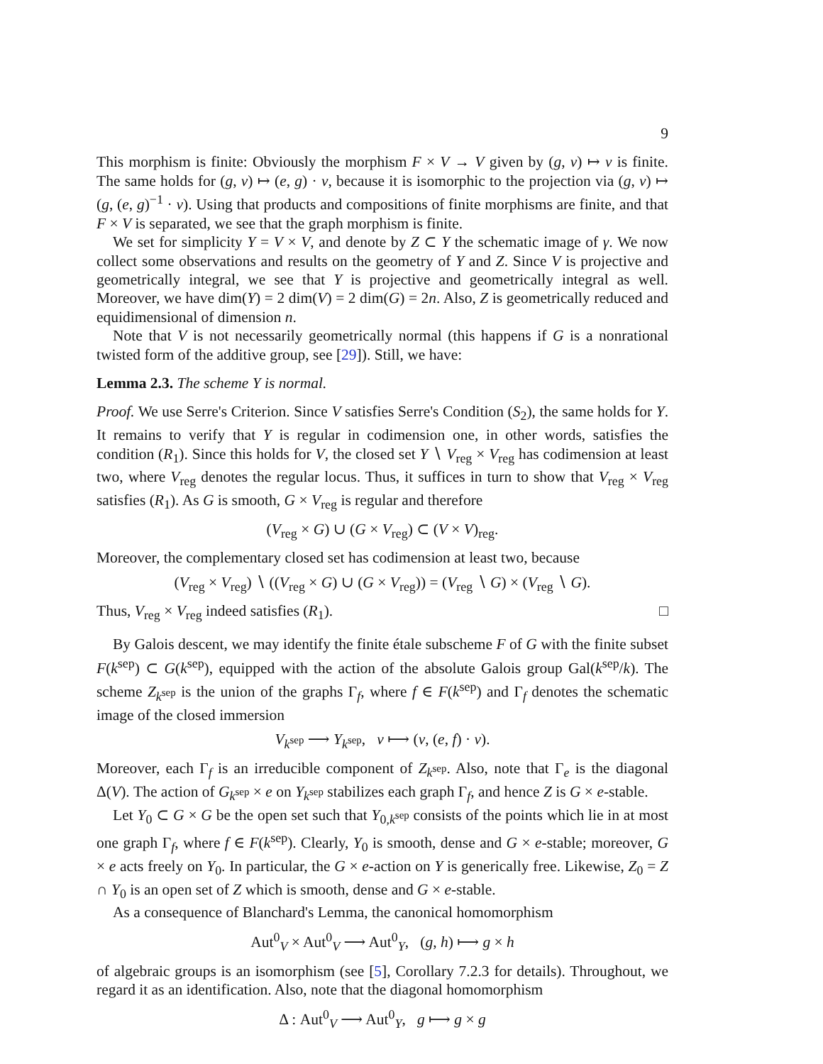9
This morphism is finite: Obviously the morphism F × V → V given by (g, v) ↦ v is finite. The same holds for (g, v) ↦ (e, g) · v, because it is isomorphic to the projection via (g, v) ↦ (g, (e, g)<sup>−1</sup> · v). Using that products and compositions of finite morphisms are finite, and that F × V is separated, we see that the graph morphism is finite.
We set for simplicity Y = V × V, and denote by Z ⊂ Y the schematic image of γ. We now collect some observations and results on the geometry of Y and Z. Since V is projective and geometrically integral, we see that Y is projective and geometrically integral as well. Moreover, we have dim(Y) = 2 dim(V) = 2 dim(G) = 2n. Also, Z is geometrically reduced and equidimensional of dimension n.
Note that V is not necessarily geometrically normal (this happens if G is a nonrational twisted form of the additive group, see [29]). Still, we have:
Lemma 2.3. The scheme Y is normal.
Proof. We use Serre's Criterion. Since V satisfies Serre's Condition (S<sub>2</sub>), the same holds for Y. It remains to verify that Y is regular in codimension one, in other words, satisfies the condition (R<sub>1</sub>). Since this holds for V, the closed set Y ∖ V<sub>reg</sub> × V<sub>reg</sub> has codimension at least two, where V<sub>reg</sub> denotes the regular locus. Thus, it suffices in turn to show that V<sub>reg</sub> × V<sub>reg</sub> satisfies (R<sub>1</sub>). As G is smooth, G × V<sub>reg</sub> is regular and therefore
(V<sub>reg</sub> × G) ∪ (G × V<sub>reg</sub>) ⊂ (V × V)<sub>reg</sub>.
Moreover, the complementary closed set has codimension at least two, because
(V<sub>reg</sub> × V<sub>reg</sub>) ∖ ((V<sub>reg</sub> × G) ∪ (G × V<sub>reg</sub>)) = (V<sub>reg</sub> ∖ G) × (V<sub>reg</sub> ∖ G).
Thus, V<sub>reg</sub> × V<sub>reg</sub> indeed satisfies (R<sub>1</sub>). □
By Galois descent, we may identify the finite étale subscheme F of G with the finite subset F(k<sup>sep</sup>) ⊂ G(k<sup>sep</sup>), equipped with the action of the absolute Galois group Gal(k<sup>sep</sup>/k). The scheme Z<sub>k<sup>sep</sup></sub> is the union of the graphs Γ<sub>f</sub>, where f ∈ F(k<sup>sep</sup>) and Γ<sub>f</sub> denotes the schematic image of the closed immersion
V<sub>k<sup>sep</sup></sub> ⟶ Y<sub>k<sup>sep</sup></sub>, v ⟼ (v, (e, f) · v).
Moreover, each Γ<sub>f</sub> is an irreducible component of Z<sub>k<sup>sep</sup></sub>. Also, note that Γ<sub>e</sub> is the diagonal Δ(V). The action of G<sub>k<sup>sep</sup></sub> × e on Y<sub>k<sup>sep</sup></sub> stabilizes each graph Γ<sub>f</sub>, and hence Z is G × e-stable.
Let Y<sub>0</sub> ⊂ G × G be the open set such that Y<sub>0,k<sup>sep</sup></sub> consists of the points which lie in at most one graph Γ<sub>f</sub>, where f ∈ F(k<sup>sep</sup>). Clearly, Y<sub>0</sub> is smooth, dense and G × e-stable; moreover, G × e acts freely on Y<sub>0</sub>. In particular, the G × e-action on Y is generically free. Likewise, Z<sub>0</sub> = Z ∩ Y<sub>0</sub> is an open set of Z which is smooth, dense and G × e-stable.
As a consequence of Blanchard's Lemma, the canonical homomorphism
Aut<sup>0</sup><sub>V</sub> × Aut<sup>0</sup><sub>V</sub> ⟶ Aut<sup>0</sup><sub>Y</sub>, (g, h) ⟼ g × h
of algebraic groups is an isomorphism (see [5], Corollary 7.2.3 for details). Throughout, we regard it as an identification. Also, note that the diagonal homomorphism
Δ : Aut<sup>0</sup><sub>V</sub> ⟶ Aut<sup>0</sup><sub>Y</sub>, g ⟼ g × g